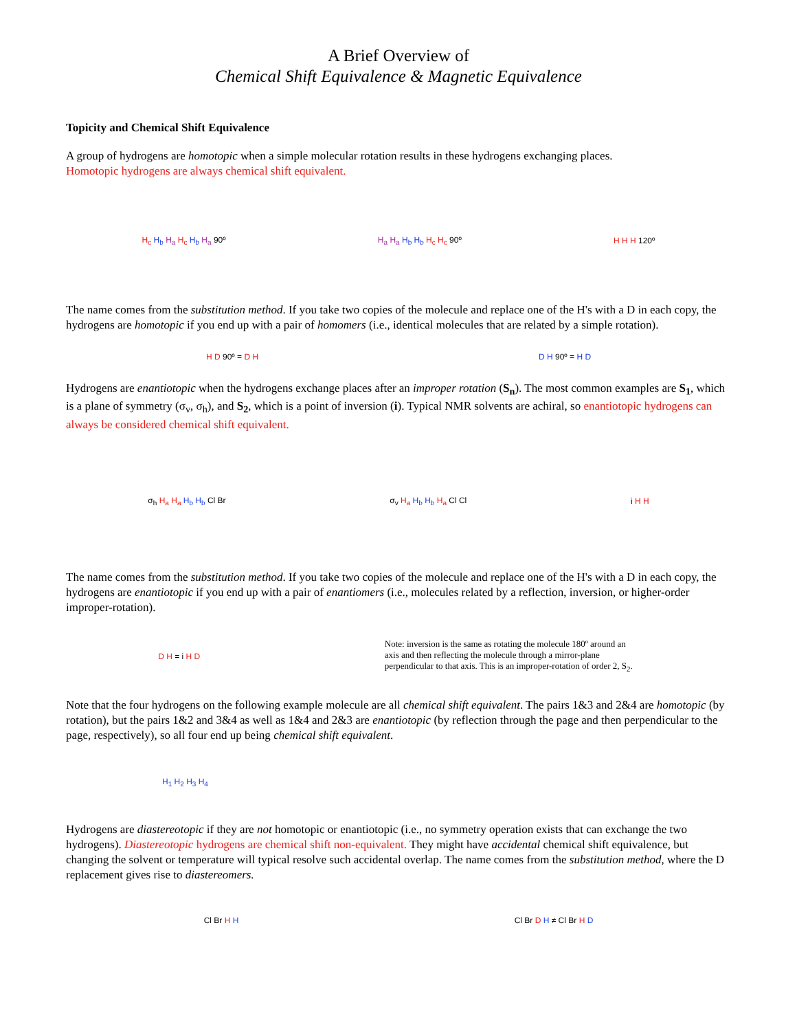A Brief Overview of
Chemical Shift Equivalence & Magnetic Equivalence
Topicity and Chemical Shift Equivalence
A group of hydrogens are homotopic when a simple molecular rotation results in these hydrogens exchanging places.
Homotopic hydrogens are always chemical shift equivalent.
H<sub>c</sub> H<sub>b</sub> H<sub>a</sub> H<sub>c</sub> H<sub>b</sub> H<sub>a</sub> 90º H<sub>a</sub> H<sub>a</sub> H<sub>b</sub> H<sub>b</sub> H<sub>c</sub> H<sub>c</sub> 90º H H H 120º
The name comes from the substitution method. If you take two copies of the molecule and replace one of the H's with a D in each copy, the hydrogens are homotopic if you end up with a pair of homomers (i.e., identical molecules that are related by a simple rotation).
H D 90º = D H D H 90º = H D
Hydrogens are enantiotopic when the hydrogens exchange places after an improper rotation (S<sub>n</sub>). The most common examples are S<sub>1</sub>, which is a plane of symmetry (σ<sub>v</sub>, σ<sub>h</sub>), and S<sub>2</sub>, which is a point of inversion (i). Typical NMR solvents are achiral, so enantiotopic hydrogens can always be considered chemical shift equivalent.
σ<sub>h</sub> H<sub>a</sub> H<sub>a</sub> H<sub>b</sub> H<sub>b</sub> Cl Br σ<sub>v</sub> H<sub>a</sub> H<sub>b</sub> H<sub>b</sub> H<sub>a</sub> Cl Cl i H H
The name comes from the substitution method. If you take two copies of the molecule and replace one of the H's with a D in each copy, the hydrogens are enantiotopic if you end up with a pair of enantiomers (i.e., molecules related by a reflection, inversion, or higher-order improper-rotation).
D H = i H D
Note: inversion is the same as rotating the molecule 180º around an axis and then reflecting the molecule through a mirror-plane perpendicular to that axis. This is an improper-rotation of order 2, S<sub>2</sub>.
Note that the four hydrogens on the following example molecule are all chemical shift equivalent. The pairs 1&3 and 2&4 are homotopic (by rotation), but the pairs 1&2 and 3&4 as well as 1&4 and 2&3 are enantiotopic (by reflection through the page and then perpendicular to the page, respectively), so all four end up being chemical shift equivalent.
H<sub>1</sub> H<sub>2</sub> H<sub>3</sub> H<sub>4</sub>
Hydrogens are diastereotopic if they are not homotopic or enantiotopic (i.e., no symmetry operation exists that can exchange the two hydrogens). Diastereotopic hydrogens are chemical shift non-equivalent. They might have accidental chemical shift equivalence, but changing the solvent or temperature will typical resolve such accidental overlap. The name comes from the substitution method, where the D replacement gives rise to diastereomers.
Cl Br H H Cl Br D H ≠ Cl Br H D